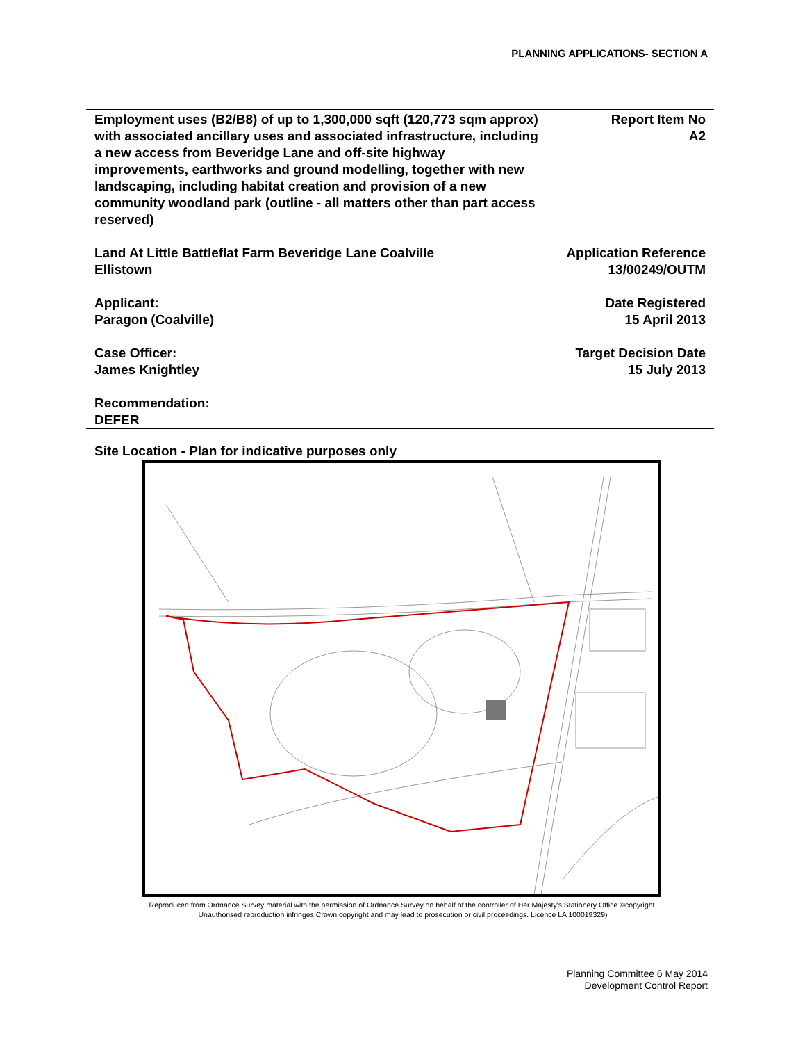PLANNING APPLICATIONS- SECTION A
Employment uses (B2/B8) of up to 1,300,000 sqft (120,773 sqm approx) with associated ancillary uses and associated infrastructure, including a new access from Beveridge Lane and off-site highway improvements, earthworks and ground modelling, together with new landscaping, including habitat creation and provision of a new community woodland park (outline - all matters other than part access reserved)
Report Item No
A2
Land At Little Battleflat Farm Beveridge Lane Coalville
Ellistown
Application Reference
13/00249/OUTM
Applicant:
Paragon (Coalville)
Date Registered
15 April 2013
Case Officer:
James Knightley
Target Decision Date
15 July 2013
Recommendation:
DEFER
Site Location - Plan for indicative purposes only
Reproduced from Ordnance Survey material with the permission of Ordnance Survey on behalf of the controller of Her Majesty's Stationery Office ©copyright. Unauthorised reproduction infringes Crown copyright and may lead to prosecution or civil proceedings. Licence LA 100019329)
Planning Committee 6 May 2014
Development Control Report